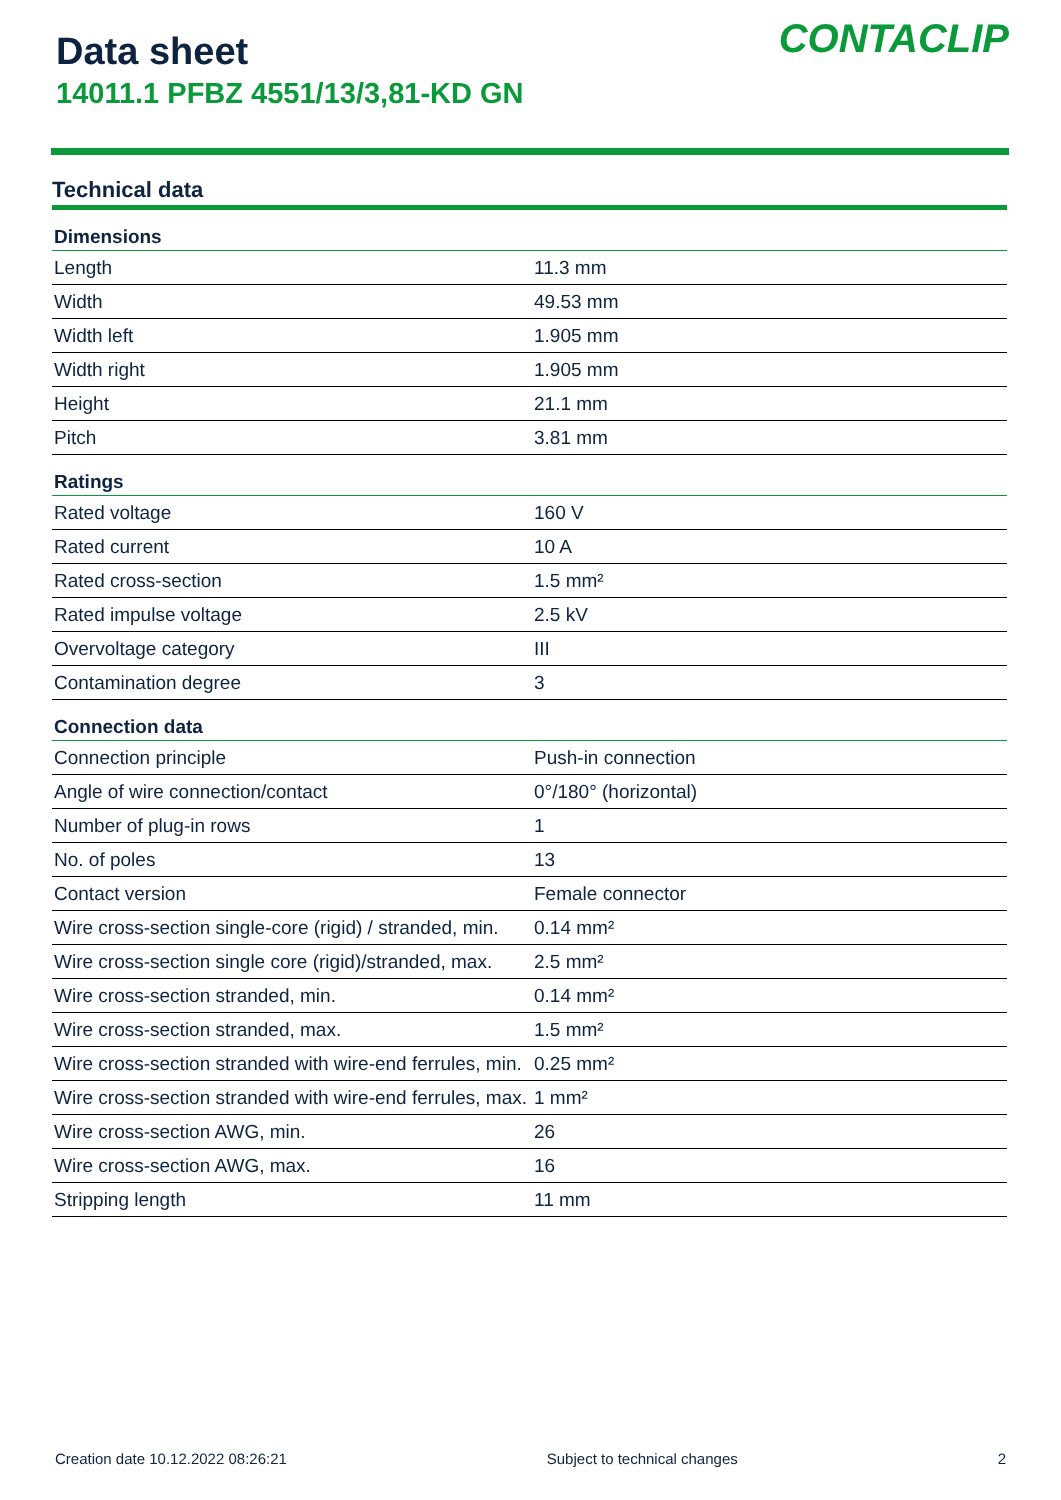Data sheet
14011.1 PFBZ 4551/13/3,81-KD GN
CONTACLIP
Technical data
| Dimensions | |
| --- | --- |
| Length | 11.3 mm |
| Width | 49.53 mm |
| Width left | 1.905 mm |
| Width right | 1.905 mm |
| Height | 21.1 mm |
| Pitch | 3.81 mm |
| Ratings | |
| Rated voltage | 160 V |
| Rated current | 10 A |
| Rated cross-section | 1.5 mm² |
| Rated impulse voltage | 2.5 kV |
| Overvoltage category | III |
| Contamination degree | 3 |
| Connection data | |
| Connection principle | Push-in connection |
| Angle of wire connection/contact | 0°/180° (horizontal) |
| Number of plug-in rows | 1 |
| No. of poles | 13 |
| Contact version | Female connector |
| Wire cross-section single-core (rigid) / stranded, min. | 0.14 mm² |
| Wire cross-section single core (rigid)/stranded, max. | 2.5 mm² |
| Wire cross-section stranded, min. | 0.14 mm² |
| Wire cross-section stranded, max. | 1.5 mm² |
| Wire cross-section stranded with wire-end ferrules, min. | 0.25 mm² |
| Wire cross-section stranded with wire-end ferrules, max. | 1 mm² |
| Wire cross-section AWG, min. | 26 |
| Wire cross-section AWG, max. | 16 |
| Stripping length | 11 mm |
Creation date 10.12.2022 08:26:21 Subject to technical changes 2